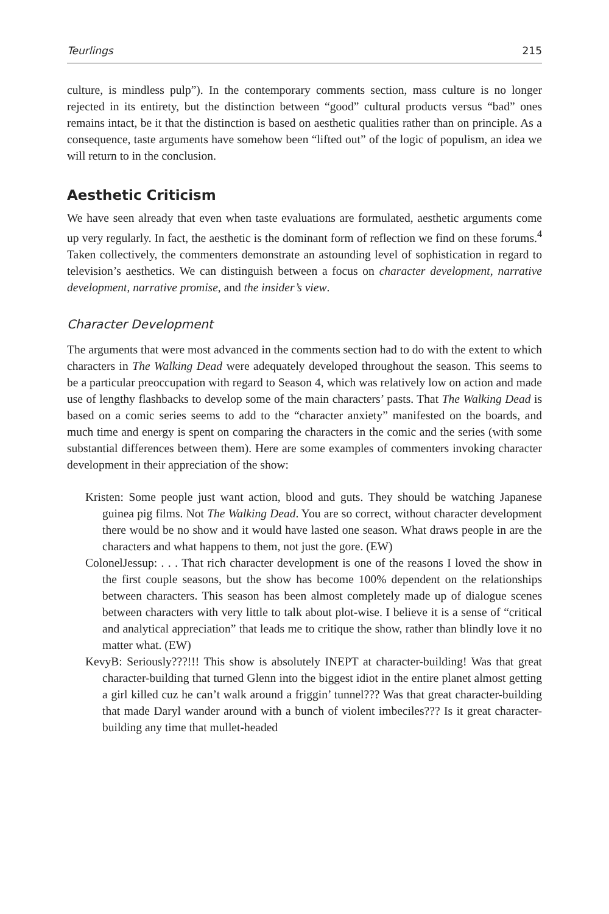Teurlings 215
culture, is mindless pulp”). In the contemporary comments section, mass culture is no longer rejected in its entirety, but the distinction between “good” cultural products versus “bad” ones remains intact, be it that the distinction is based on aesthetic qualities rather than on principle. As a consequence, taste arguments have somehow been “lifted out” of the logic of populism, an idea we will return to in the conclusion.
Aesthetic Criticism
We have seen already that even when taste evaluations are formulated, aesthetic arguments come up very regularly. In fact, the aesthetic is the dominant form of reflection we find on these forums.<sup>4</sup> Taken collectively, the commenters demonstrate an astounding level of sophistication in regard to television’s aesthetics. We can distinguish between a focus on character development, narrative development, narrative promise, and the insider’s view.
Character Development
The arguments that were most advanced in the comments section had to do with the extent to which characters in The Walking Dead were adequately developed throughout the season. This seems to be a particular preoccupation with regard to Season 4, which was relatively low on action and made use of lengthy flashbacks to develop some of the main characters’ pasts. That The Walking Dead is based on a comic series seems to add to the “character anxiety” manifested on the boards, and much time and energy is spent on comparing the characters in the comic and the series (with some substantial differences between them). Here are some examples of commenters invoking character development in their appreciation of the show:
Kristen: Some people just want action, blood and guts. They should be watching Japanese guinea pig films. Not The Walking Dead. You are so correct, without character development there would be no show and it would have lasted one season. What draws people in are the characters and what happens to them, not just the gore. (EW)
ColonelJessup: . . . That rich character development is one of the reasons I loved the show in the first couple seasons, but the show has become 100% dependent on the relationships between characters. This season has been almost completely made up of dialogue scenes between characters with very little to talk about plot-wise. I believe it is a sense of “critical and analytical appreciation” that leads me to critique the show, rather than blindly love it no matter what. (EW)
KevyB: Seriously???!!! This show is absolutely INEPT at character-building! Was that great character-building that turned Glenn into the biggest idiot in the entire planet almost getting a girl killed cuz he can’t walk around a friggin’ tunnel??? Was that great character-building that made Daryl wander around with a bunch of violent imbeciles??? Is it great character-building any time that mullet-headed